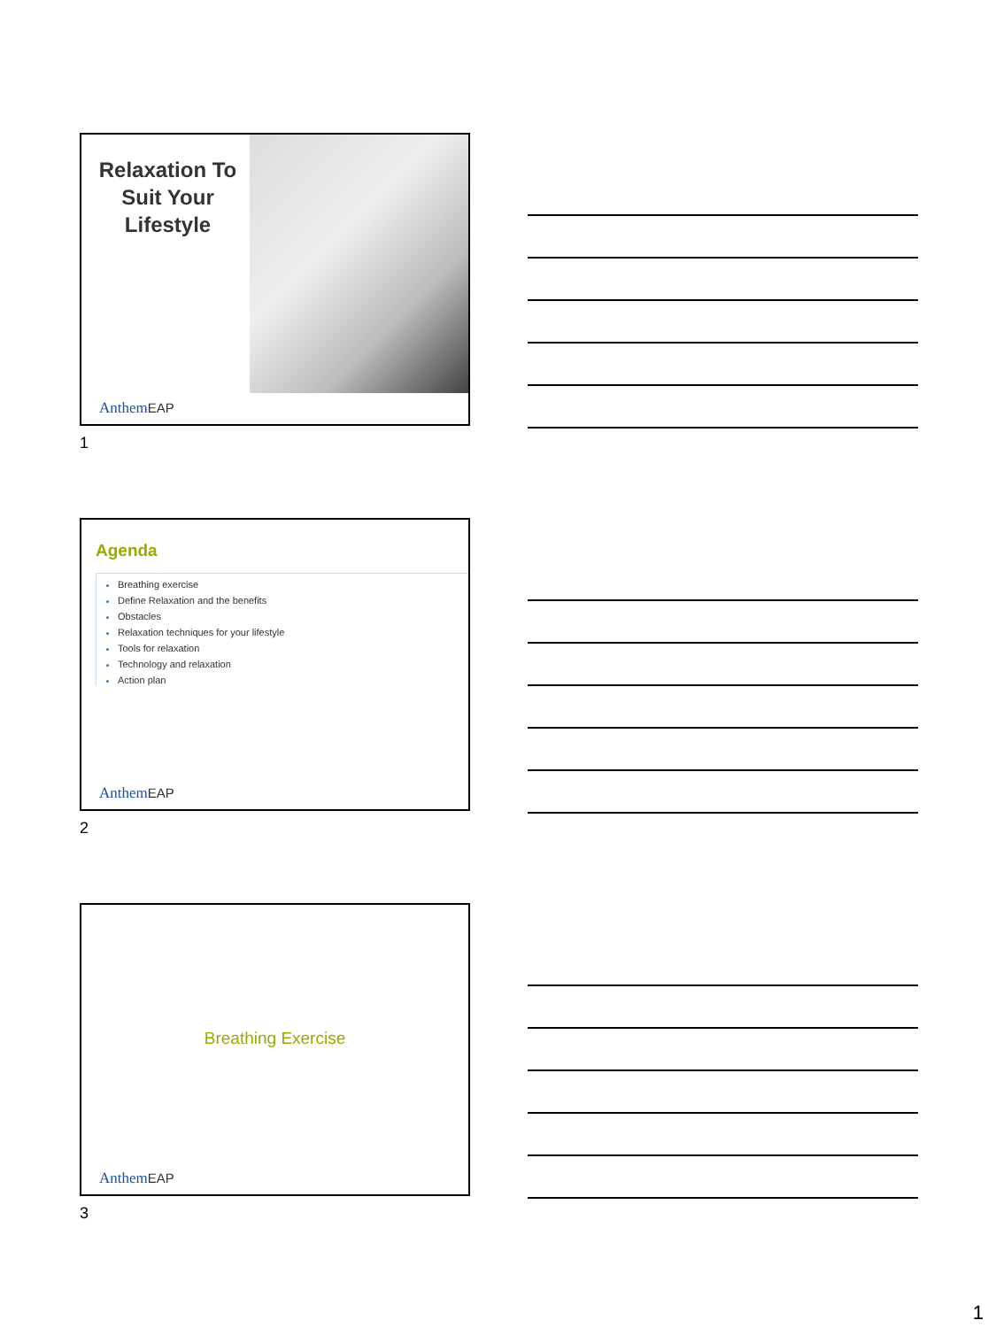Relaxation To Suit Your Lifestyle
AnthemEAP
1
Agenda
Breathing exercise
Define Relaxation and the benefits
Obstacles
Relaxation techniques for your lifestyle
Tools for relaxation
Technology and relaxation
Action plan
AnthemEAP
2
Breathing Exercise
AnthemEAP
3
1